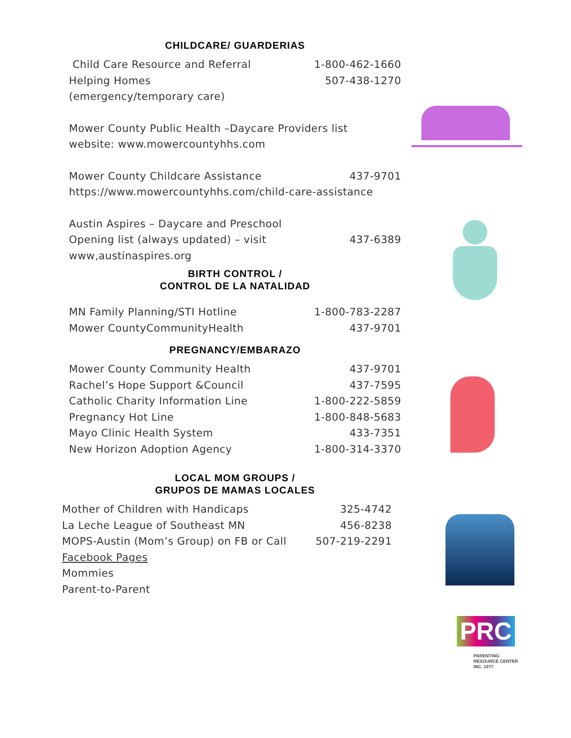CHILDCARE/ GUARDERIAS
Child Care Resource and Referral 1-800-462-1660
Helping Homes 507-438-1270
(emergency/temporary care)
Mower County Public Health –Daycare Providers list
website: www.mowercountyhhs.com
Mower County Childcare Assistance 437-9701
https://www.mowercountyhhs.com/child-care-assistance
Austin Aspires – Daycare and Preschool
Opening list (always updated) – visit 437-6389
www,austinaspires.org
BIRTH CONTROL /
CONTROL DE LA NATALIDAD
MN Family Planning/STI Hotline 1-800-783-2287
Mower CountyCommunityHealth 437-9701
PREGNANCY/EMBARAZO
Mower County Community Health 437-9701
Rachel’s Hope Support &Council 437-7595
Catholic Charity Information Line 1-800-222-5859
Pregnancy Hot Line 1-800-848-5683
Mayo Clinic Health System 433-7351
New Horizon Adoption Agency 1-800-314-3370
LOCAL MOM GROUPS /
GRUPOS DE MAMAS LOCALES
Mother of Children with Handicaps 325-4742
La Leche League of Southeast MN 456-8238
MOPS-Austin (Mom’s Group) on FB or Call 507-219-2291
Facebook Pages
Mommies
Parent-to-Parent
PRC
PARENTING
RESOURCE CENTER
INC. 1977